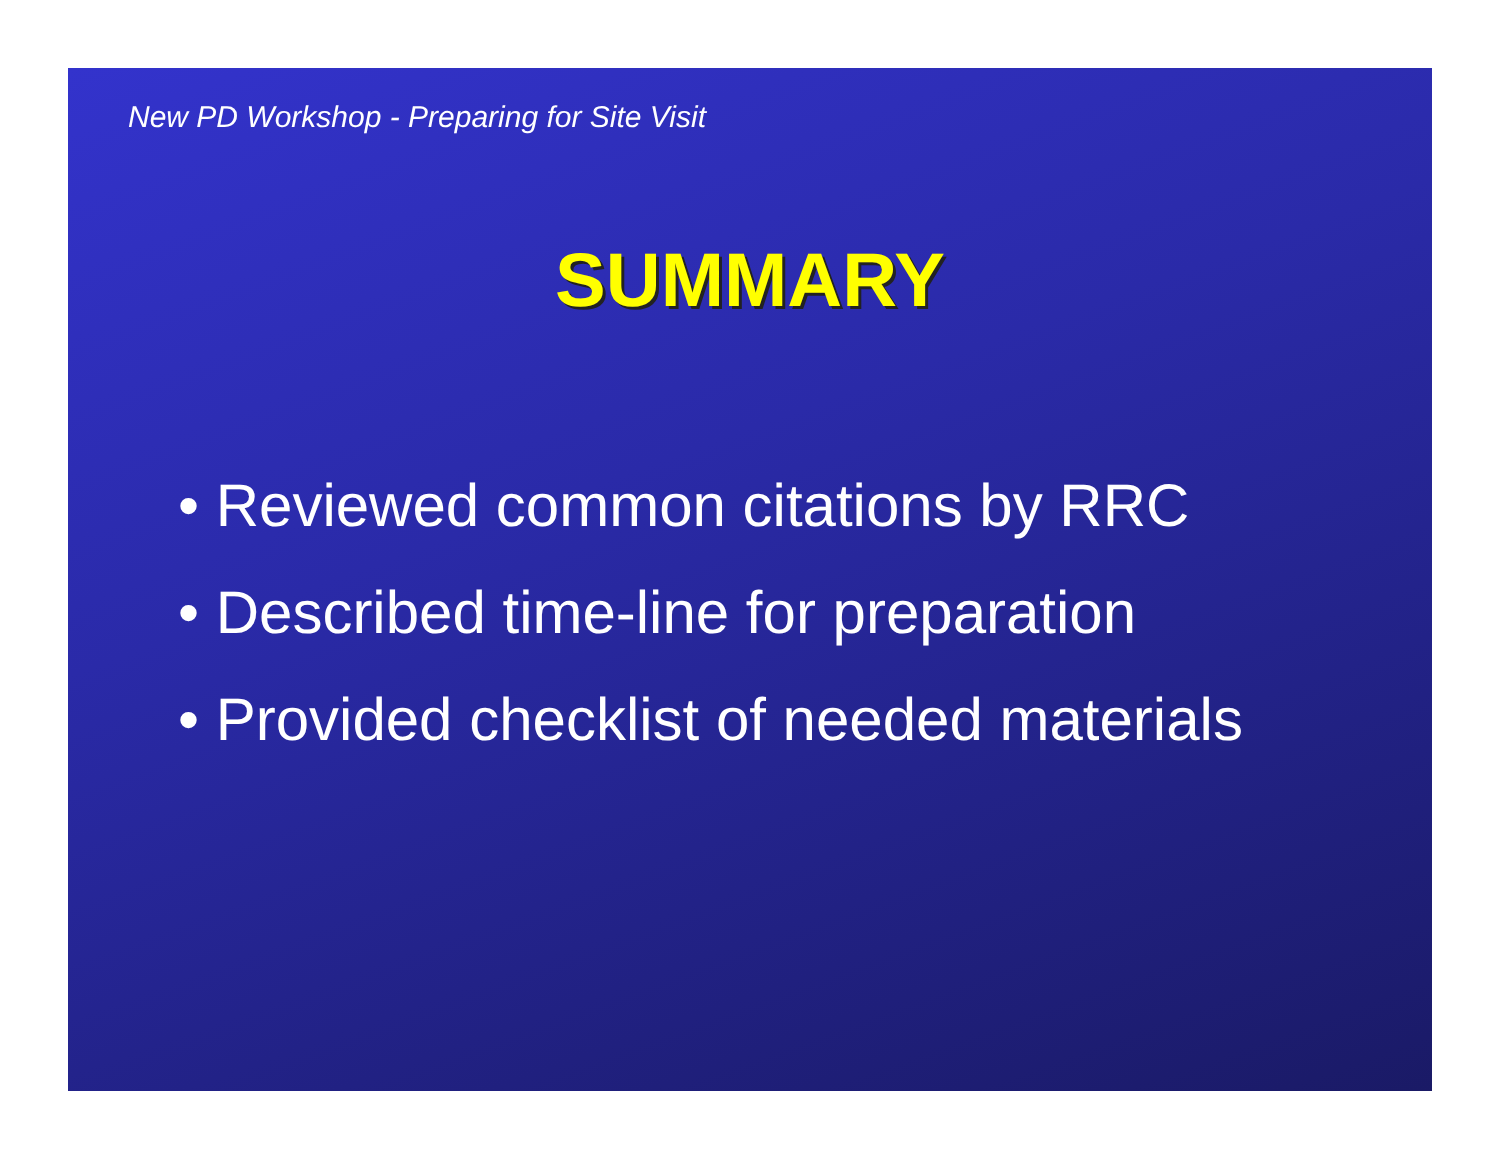New PD Workshop - Preparing for Site Visit
SUMMARY
• Reviewed common citations by RRC
• Described time-line for preparation
• Provided checklist of needed materials